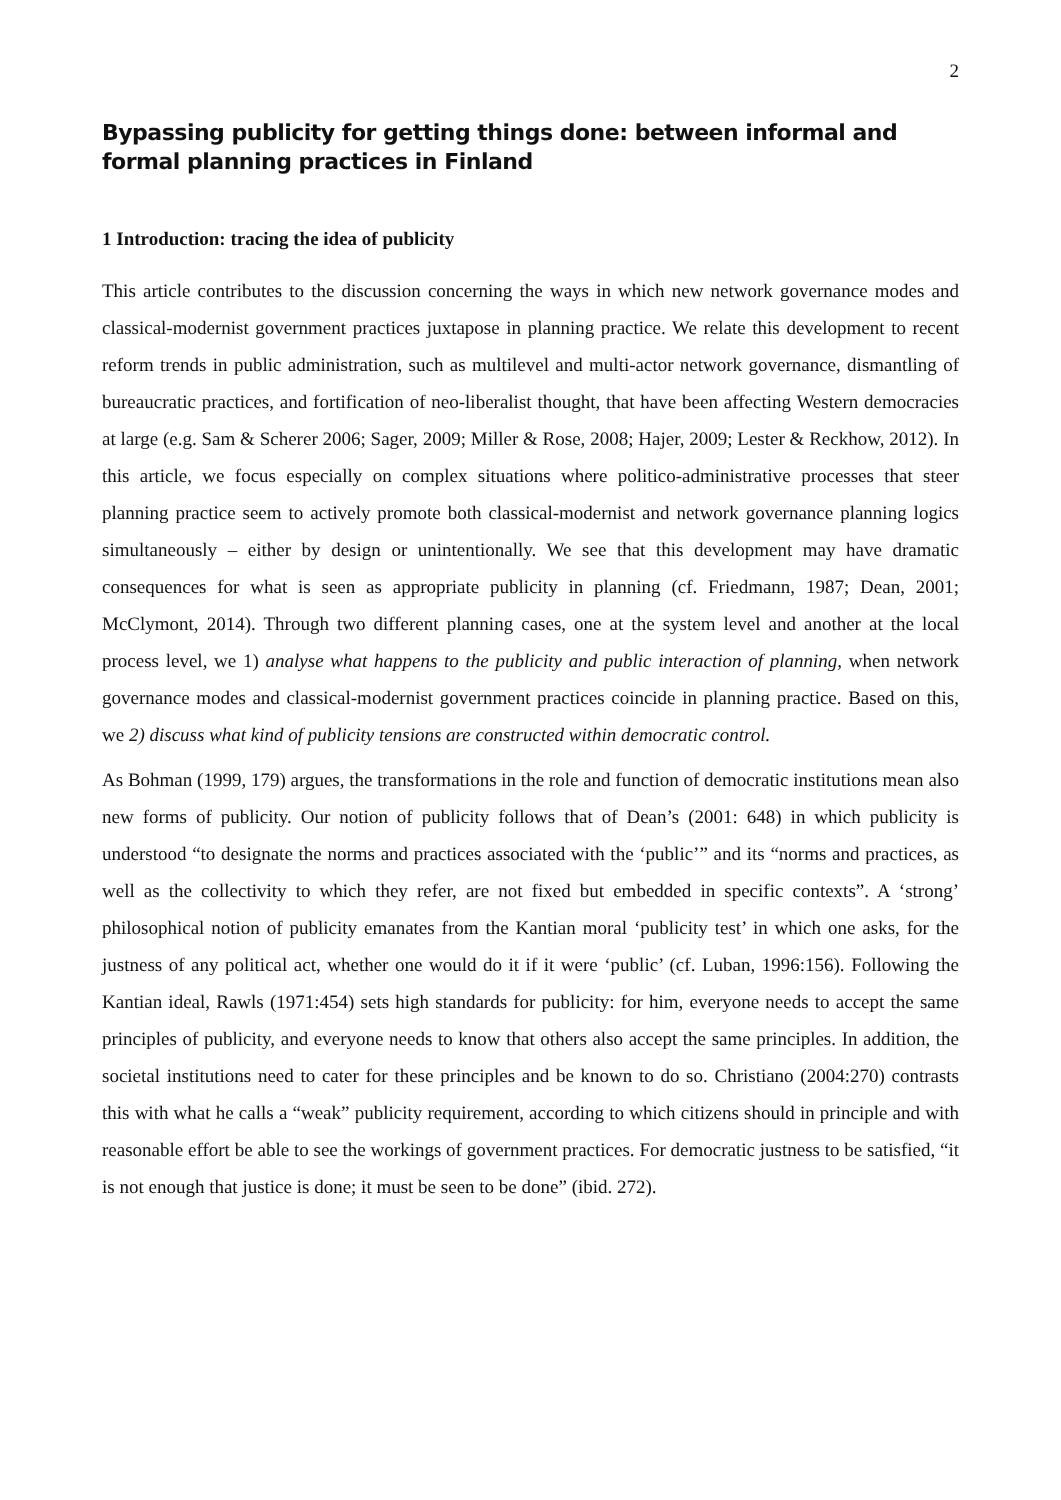2
Bypassing publicity for getting things done: between informal and formal planning practices in Finland
1 Introduction: tracing the idea of publicity
This article contributes to the discussion concerning the ways in which new network governance modes and classical-modernist government practices juxtapose in planning practice. We relate this development to recent reform trends in public administration, such as multilevel and multi-actor network governance, dismantling of bureaucratic practices, and fortification of neo-liberalist thought, that have been affecting Western democracies at large (e.g. Sam & Scherer 2006; Sager, 2009; Miller & Rose, 2008; Hajer, 2009; Lester & Reckhow, 2012). In this article, we focus especially on complex situations where politico-administrative processes that steer planning practice seem to actively promote both classical-modernist and network governance planning logics simultaneously – either by design or unintentionally. We see that this development may have dramatic consequences for what is seen as appropriate publicity in planning (cf. Friedmann, 1987; Dean, 2001; McClymont, 2014). Through two different planning cases, one at the system level and another at the local process level, we 1) analyse what happens to the publicity and public interaction of planning, when network governance modes and classical-modernist government practices coincide in planning practice. Based on this, we 2) discuss what kind of publicity tensions are constructed within democratic control.
As Bohman (1999, 179) argues, the transformations in the role and function of democratic institutions mean also new forms of publicity. Our notion of publicity follows that of Dean’s (2001: 648) in which publicity is understood “to designate the norms and practices associated with the ‘public’” and its “norms and practices, as well as the collectivity to which they refer, are not fixed but embedded in specific contexts”. A ‘strong’ philosophical notion of publicity emanates from the Kantian moral ‘publicity test’ in which one asks, for the justness of any political act, whether one would do it if it were ‘public’ (cf. Luban, 1996:156). Following the Kantian ideal, Rawls (1971:454) sets high standards for publicity: for him, everyone needs to accept the same principles of publicity, and everyone needs to know that others also accept the same principles. In addition, the societal institutions need to cater for these principles and be known to do so. Christiano (2004:270) contrasts this with what he calls a “weak” publicity requirement, according to which citizens should in principle and with reasonable effort be able to see the workings of government practices. For democratic justness to be satisfied, “it is not enough that justice is done; it must be seen to be done” (ibid. 272).